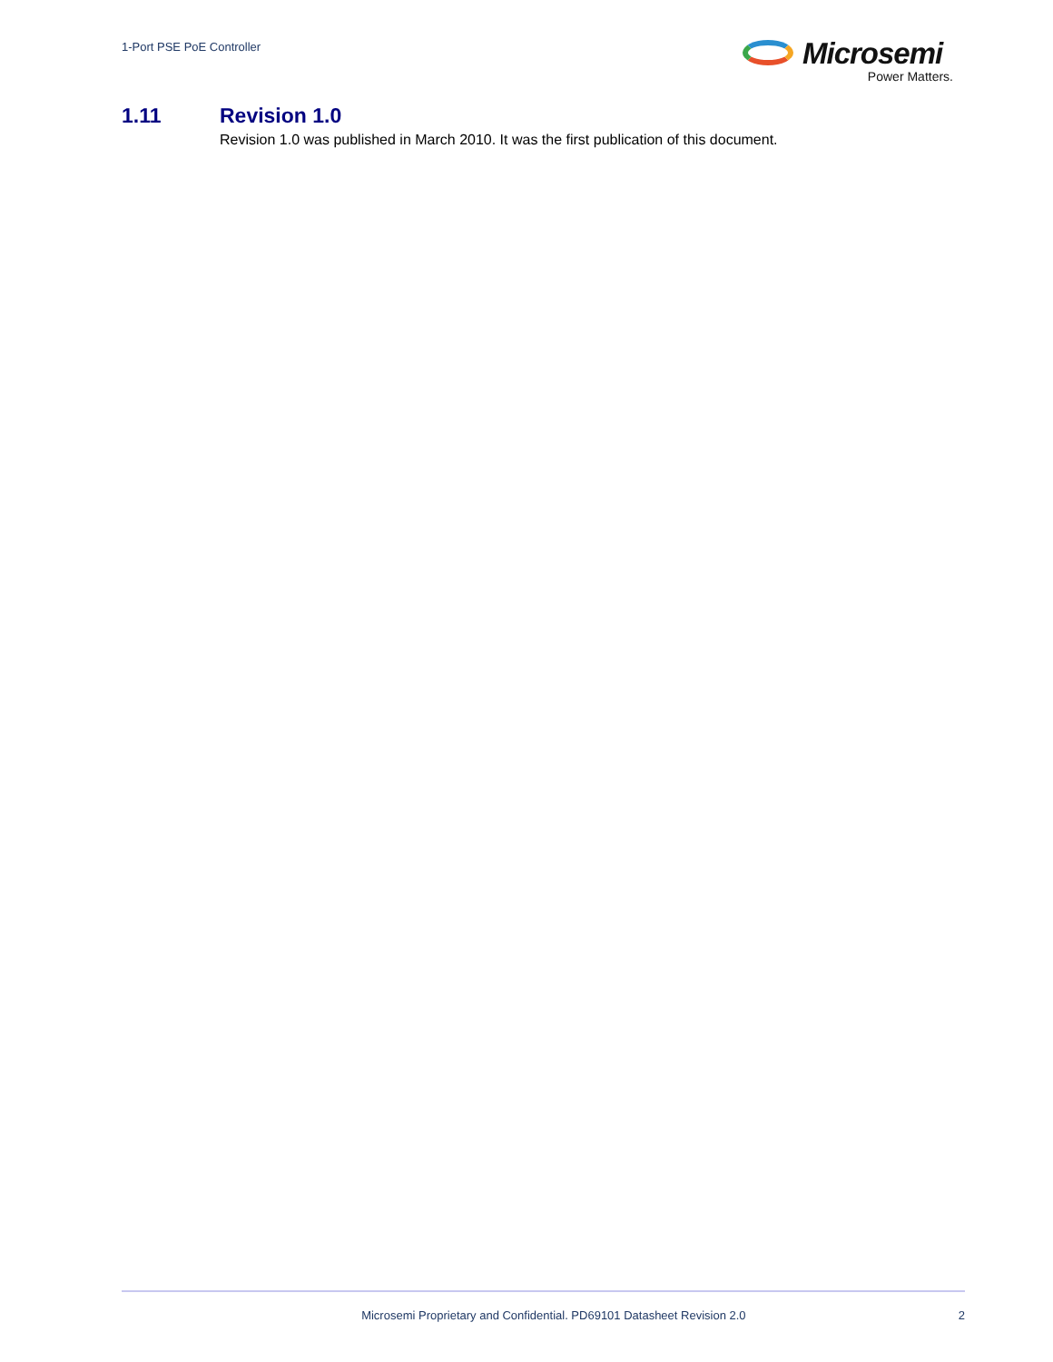1-Port PSE PoE Controller
Microsemi
Power Matters.
1.11 Revision 1.0
Revision 1.0 was published in March 2010. It was the first publication of this document.
Microsemi Proprietary and Confidential. PD69101 Datasheet Revision 2.0 2